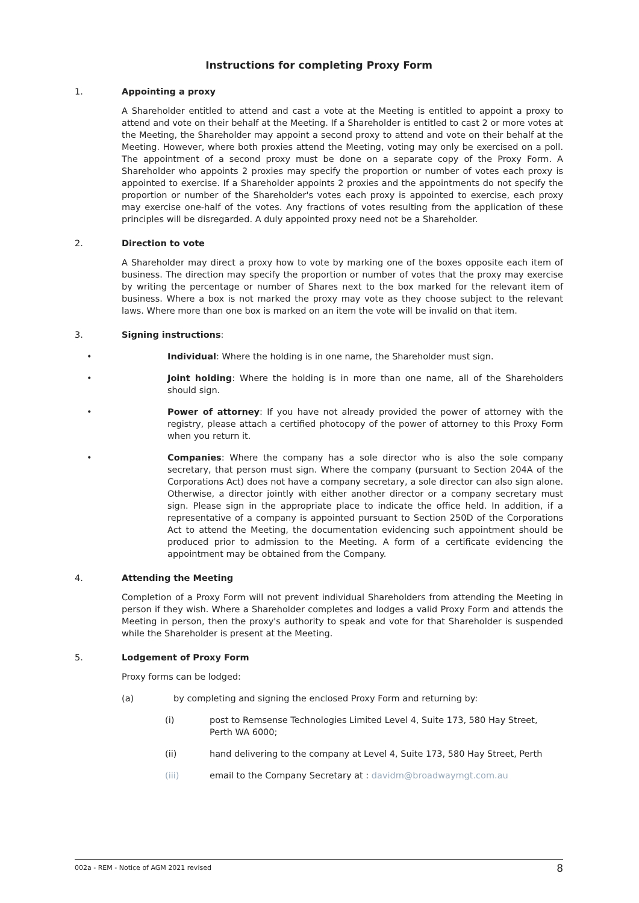Instructions for completing Proxy Form
1. Appointing a proxy
A Shareholder entitled to attend and cast a vote at the Meeting is entitled to appoint a proxy to attend and vote on their behalf at the Meeting. If a Shareholder is entitled to cast 2 or more votes at the Meeting, the Shareholder may appoint a second proxy to attend and vote on their behalf at the Meeting. However, where both proxies attend the Meeting, voting may only be exercised on a poll. The appointment of a second proxy must be done on a separate copy of the Proxy Form. A Shareholder who appoints 2 proxies may specify the proportion or number of votes each proxy is appointed to exercise. If a Shareholder appoints 2 proxies and the appointments do not specify the proportion or number of the Shareholder's votes each proxy is appointed to exercise, each proxy may exercise one-half of the votes. Any fractions of votes resulting from the application of these principles will be disregarded. A duly appointed proxy need not be a Shareholder.
2. Direction to vote
A Shareholder may direct a proxy how to vote by marking one of the boxes opposite each item of business. The direction may specify the proportion or number of votes that the proxy may exercise by writing the percentage or number of Shares next to the box marked for the relevant item of business. Where a box is not marked the proxy may vote as they choose subject to the relevant laws. Where more than one box is marked on an item the vote will be invalid on that item.
3. Signing instructions:
• Individual: Where the holding is in one name, the Shareholder must sign.
• Joint holding: Where the holding is in more than one name, all of the Shareholders should sign.
• Power of attorney: If you have not already provided the power of attorney with the registry, please attach a certified photocopy of the power of attorney to this Proxy Form when you return it.
• Companies: Where the company has a sole director who is also the sole company secretary, that person must sign. Where the company (pursuant to Section 204A of the Corporations Act) does not have a company secretary, a sole director can also sign alone. Otherwise, a director jointly with either another director or a company secretary must sign. Please sign in the appropriate place to indicate the office held. In addition, if a representative of a company is appointed pursuant to Section 250D of the Corporations Act to attend the Meeting, the documentation evidencing such appointment should be produced prior to admission to the Meeting. A form of a certificate evidencing the appointment may be obtained from the Company.
4. Attending the Meeting
Completion of a Proxy Form will not prevent individual Shareholders from attending the Meeting in person if they wish. Where a Shareholder completes and lodges a valid Proxy Form and attends the Meeting in person, then the proxy's authority to speak and vote for that Shareholder is suspended while the Shareholder is present at the Meeting.
5. Lodgement of Proxy Form
Proxy forms can be lodged:
(a) by completing and signing the enclosed Proxy Form and returning by:
(i) post to Remsense Technologies Limited Level 4, Suite 173, 580 Hay Street, Perth WA 6000;
(ii) hand delivering to the company at Level 4, Suite 173, 580 Hay Street, Perth
(iii) email to the Company Secretary at : davidm@broadwaymgt.com.au
002a - REM - Notice of AGM 2021 revised 8